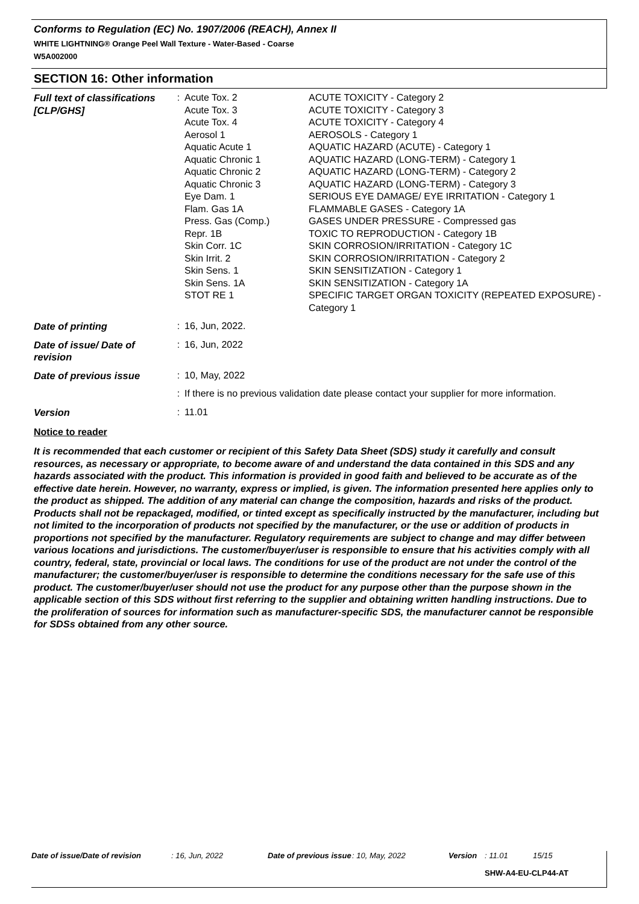Conforms to Regulation (EC) No. 1907/2006 (REACH), Annex II
WHITE LIGHTNING® Orange Peel Wall Texture - Water-Based - Coarse
W5A002000
SECTION 16: Other information
| Full text of classifications [CLP/GHS] | : | Acute Tox. 2 Acute Tox. 3 Acute Tox. 4 Aerosol 1 Aquatic Acute 1 Aquatic Chronic 1 Aquatic Chronic 2 Aquatic Chronic 3 Eye Dam. 1 Flam. Gas 1A Press. Gas (Comp.) Repr. 1B Skin Corr. 1C Skin Irrit. 2 Skin Sens. 1 Skin Sens. 1A STOT RE 1 | ACUTE TOXICITY - Category 2 ACUTE TOXICITY - Category 3 ACUTE TOXICITY - Category 4 AEROSOLS - Category 1 AQUATIC HAZARD (ACUTE) - Category 1 AQUATIC HAZARD (LONG-TERM) - Category 1 AQUATIC HAZARD (LONG-TERM) - Category 2 AQUATIC HAZARD (LONG-TERM) - Category 3 SERIOUS EYE DAMAGE/ EYE IRRITATION - Category 1 FLAMMABLE GASES - Category 1A GASES UNDER PRESSURE - Compressed gas TOXIC TO REPRODUCTION - Category 1B SKIN CORROSION/IRRITATION - Category 1C SKIN CORROSION/IRRITATION - Category 2 SKIN SENSITIZATION - Category 1 SKIN SENSITIZATION - Category 1A SPECIFIC TARGET ORGAN TOXICITY (REPEATED EXPOSURE) - Category 1 |
| Date of printing | : | 16, Jun, 2022. | |
| Date of issue/ Date of revision | : | 16, Jun, 2022 | |
| Date of previous issue | : | 10, May, 2022 | |
| | : | If there is no previous validation date please contact your supplier for more information. | |
| Version | : | 11.01 | |
Notice to reader
It is recommended that each customer or recipient of this Safety Data Sheet (SDS) study it carefully and consult resources, as necessary or appropriate, to become aware of and understand the data contained in this SDS and any hazards associated with the product. This information is provided in good faith and believed to be accurate as of the effective date herein. However, no warranty, express or implied, is given. The information presented here applies only to the product as shipped. The addition of any material can change the composition, hazards and risks of the product. Products shall not be repackaged, modified, or tinted except as specifically instructed by the manufacturer, including but not limited to the incorporation of products not specified by the manufacturer, or the use or addition of products in proportions not specified by the manufacturer. Regulatory requirements are subject to change and may differ between various locations and jurisdictions. The customer/buyer/user is responsible to ensure that his activities comply with all country, federal, state, provincial or local laws. The conditions for use of the product are not under the control of the manufacturer; the customer/buyer/user is responsible to determine the conditions necessary for the safe use of this product. The customer/buyer/user should not use the product for any purpose other than the purpose shown in the applicable section of this SDS without first referring to the supplier and obtaining written handling instructions. Due to the proliferation of sources for information such as manufacturer-specific SDS, the manufacturer cannot be responsible for SDSs obtained from any other source.
Date of issue/Date of revision: 16, Jun, 2022 Date of previous issue: 10, May, 2022 Version: 11.01 15/15
SHW-A4-EU-CLP44-AT